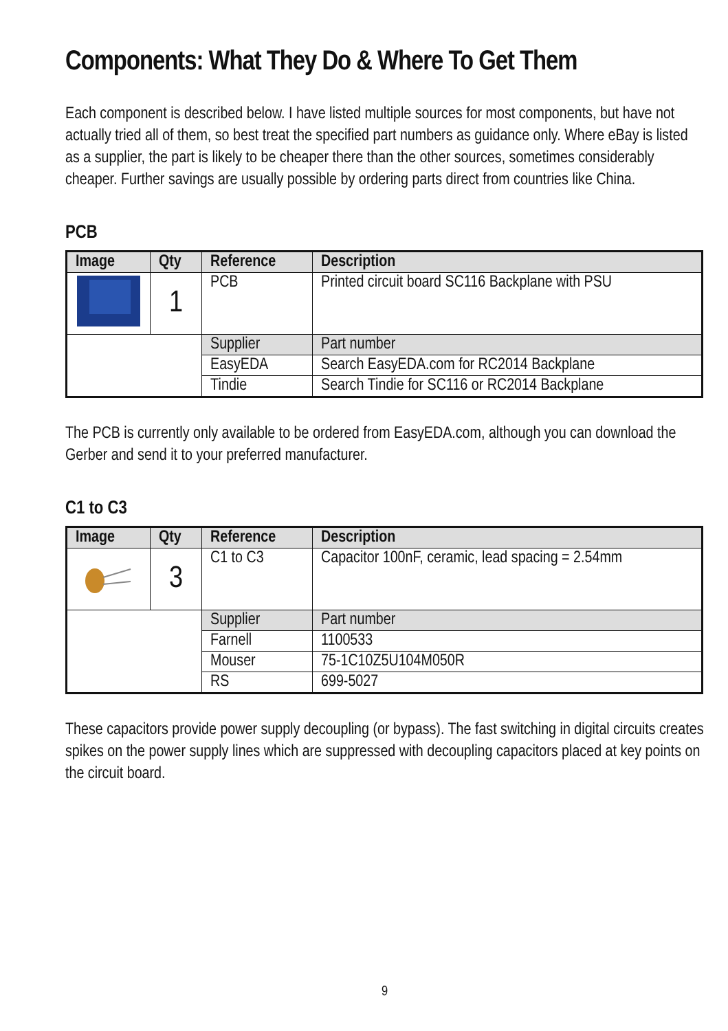Components: What They Do & Where To Get Them
Each component is described below. I have listed multiple sources for most components, but have not actually tried all of them, so best treat the specified part numbers as guidance only. Where eBay is listed as a supplier, the part is likely to be cheaper there than the other sources, sometimes considerably cheaper. Further savings are usually possible by ordering parts direct from countries like China.
PCB
| Image | Qty | Reference | Description |
| --- | --- | --- | --- |
| | 1 | PCB | Printed circuit board SC116 Backplane with PSU |
| | | Supplier | Part number |
| | | EasyEDA | Search EasyEDA.com for RC2014 Backplane |
| | | Tindie | Search Tindie for SC116 or RC2014 Backplane |
The PCB is currently only available to be ordered from EasyEDA.com, although you can download the Gerber and send it to your preferred manufacturer.
C1 to C3
| Image | Qty | Reference | Description |
| --- | --- | --- | --- |
| | 3 | C1 to C3 | Capacitor 100nF, ceramic, lead spacing = 2.54mm |
| | | Supplier | Part number |
| | | Farnell | 1100533 |
| | | Mouser | 75-1C10Z5U104M050R |
| | | RS | 699-5027 |
These capacitors provide power supply decoupling (or bypass). The fast switching in digital circuits creates spikes on the power supply lines which are suppressed with decoupling capacitors placed at key points on the circuit board.
9